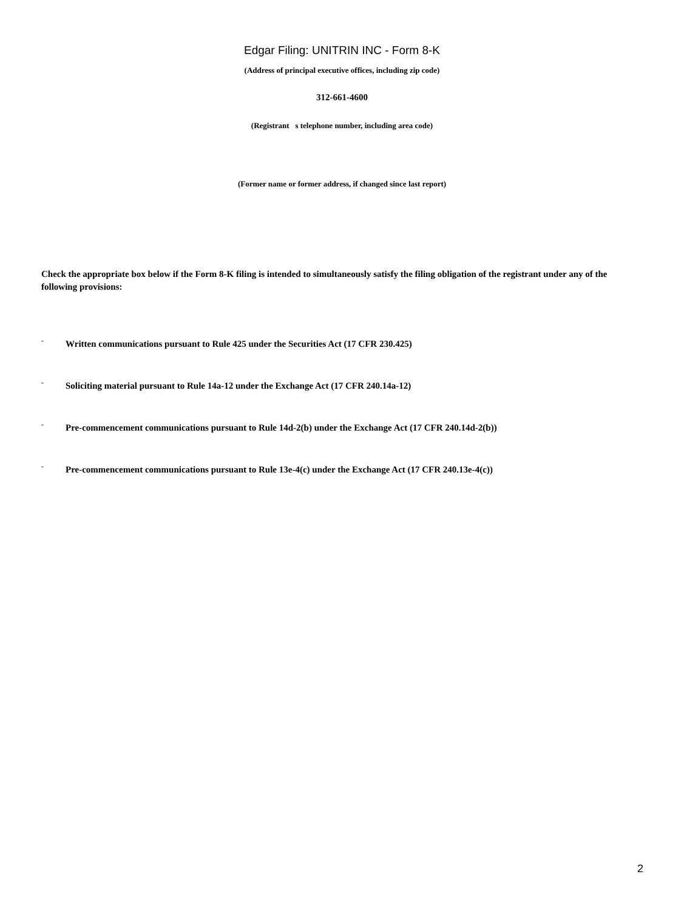Edgar Filing: UNITRIN INC - Form 8-K
(Address of principal executive offices, including zip code)
312-661-4600
(Registrant s telephone number, including area code)
(Former name or former address, if changed since last report)
Check the appropriate box below if the Form 8-K filing is intended to simultaneously satisfy the filing obligation of the registrant under any of the following provisions:
¨ Written communications pursuant to Rule 425 under the Securities Act (17 CFR 230.425)
¨ Soliciting material pursuant to Rule 14a-12 under the Exchange Act (17 CFR 240.14a-12)
¨ Pre-commencement communications pursuant to Rule 14d-2(b) under the Exchange Act (17 CFR 240.14d-2(b))
¨ Pre-commencement communications pursuant to Rule 13e-4(c) under the Exchange Act (17 CFR 240.13e-4(c))
2